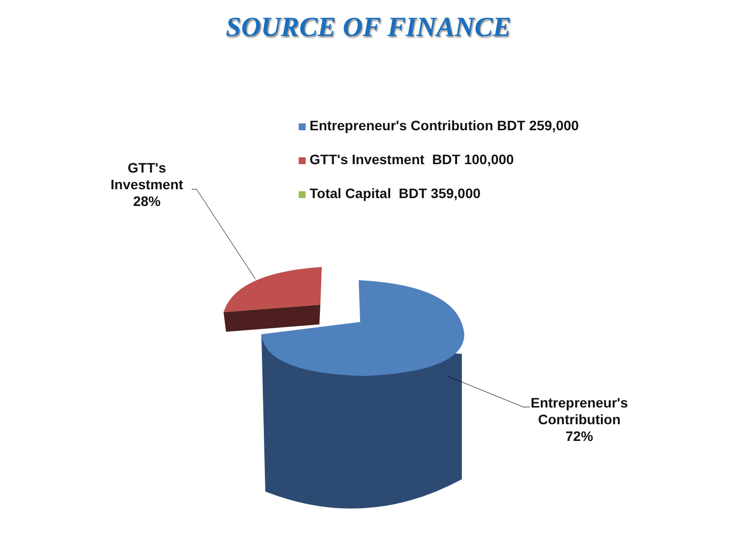SOURCE OF FINANCE
Entrepreneur's Contribution BDT 259,000
GTT's Investment BDT 100,000
Total Capital BDT 359,000
GTT's
Investment
28%
Entrepreneur's
Contribution
72%